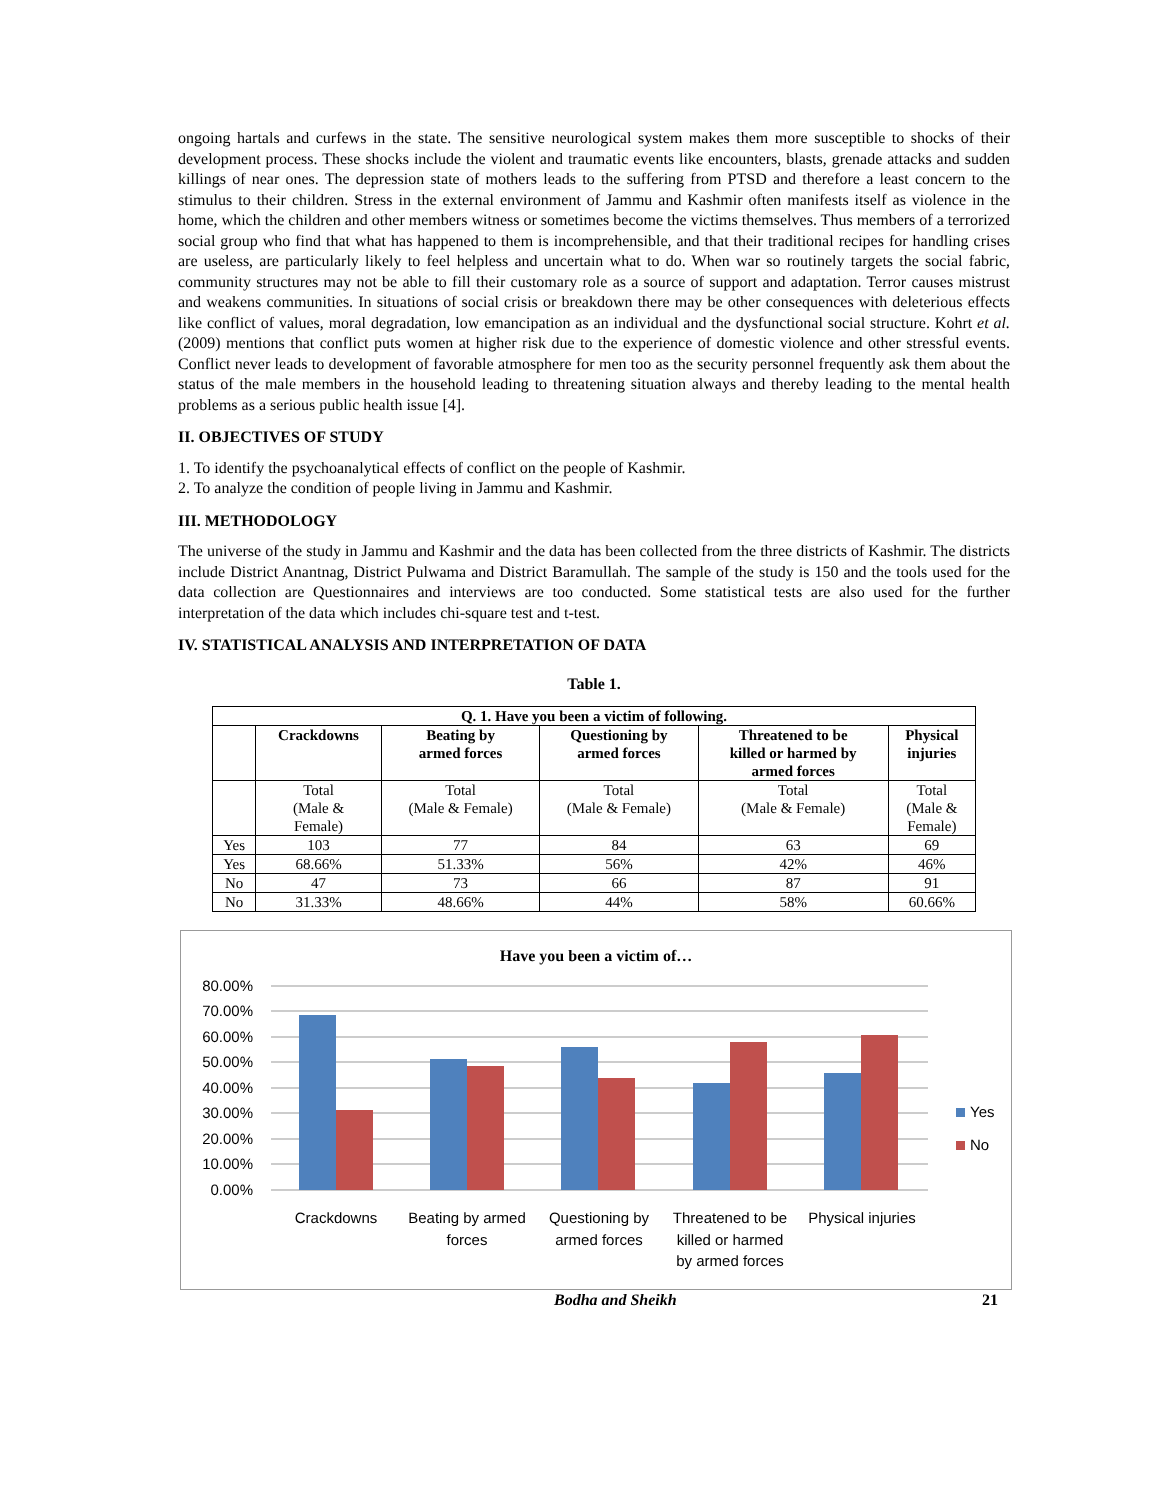ongoing hartals and curfews in the state. The sensitive neurological system makes them more susceptible to shocks of their development process. These shocks include the violent and traumatic events like encounters, blasts, grenade attacks and sudden killings of near ones. The depression state of mothers leads to the suffering from PTSD and therefore a least concern to the stimulus to their children. Stress in the external environment of Jammu and Kashmir often manifests itself as violence in the home, which the children and other members witness or sometimes become the victims themselves. Thus members of a terrorized social group who find that what has happened to them is incomprehensible, and that their traditional recipes for handling crises are useless, are particularly likely to feel helpless and uncertain what to do. When war so routinely targets the social fabric, community structures may not be able to fill their customary role as a source of support and adaptation. Terror causes mistrust and weakens communities. In situations of social crisis or breakdown there may be other consequences with deleterious effects like conflict of values, moral degradation, low emancipation as an individual and the dysfunctional social structure. Kohrt et al. (2009) mentions that conflict puts women at higher risk due to the experience of domestic violence and other stressful events. Conflict never leads to development of favorable atmosphere for men too as the security personnel frequently ask them about the status of the male members in the household leading to threatening situation always and thereby leading to the mental health problems as a serious public health issue [4].
II. OBJECTIVES OF STUDY
1. To identify the psychoanalytical effects of conflict on the people of Kashmir.
2. To analyze the condition of people living in Jammu and Kashmir.
III. METHODOLOGY
The universe of the study in Jammu and Kashmir and the data has been collected from the three districts of Kashmir. The districts include District Anantnag, District Pulwama and District Baramullah. The sample of the study is 150 and the tools used for the data collection are Questionnaires and interviews are too conducted. Some statistical tests are also used for the further interpretation of the data which includes chi-square test and t-test.
IV. STATISTICAL ANALYSIS AND INTERPRETATION OF DATA
Table 1.
| Q. 1. Have you been a victim of following. | | | | | |
| --- | --- | --- | --- | --- | --- |
| | Crackdowns | Beating by armed forces | Questioning by armed forces | Threatened to be killed or harmed by armed forces | Physical injuries |
| | Total (Male & Female) | Total (Male & Female) | Total (Male & Female) | Total (Male & Female) | Total (Male & Female) |
| Yes | 103 | 77 | 84 | 63 | 69 |
| Yes | 68.66% | 51.33% | 56% | 42% | 46% |
| No | 47 | 73 | 66 | 87 | 91 |
| No | 31.33% | 48.66% | 44% | 58% | 60.66% |
Have you been a victim of…
80.00%
70.00%
60.00%
50.00%
40.00%
30.00%
20.00%
10.00%
0.00%
Crackdowns
Beating by armed
forces
Questioning by
armed forces
Threatened to be
killed or harmed
by armed forces
Physical injuries
Yes
No
Bodha and Sheikh 21